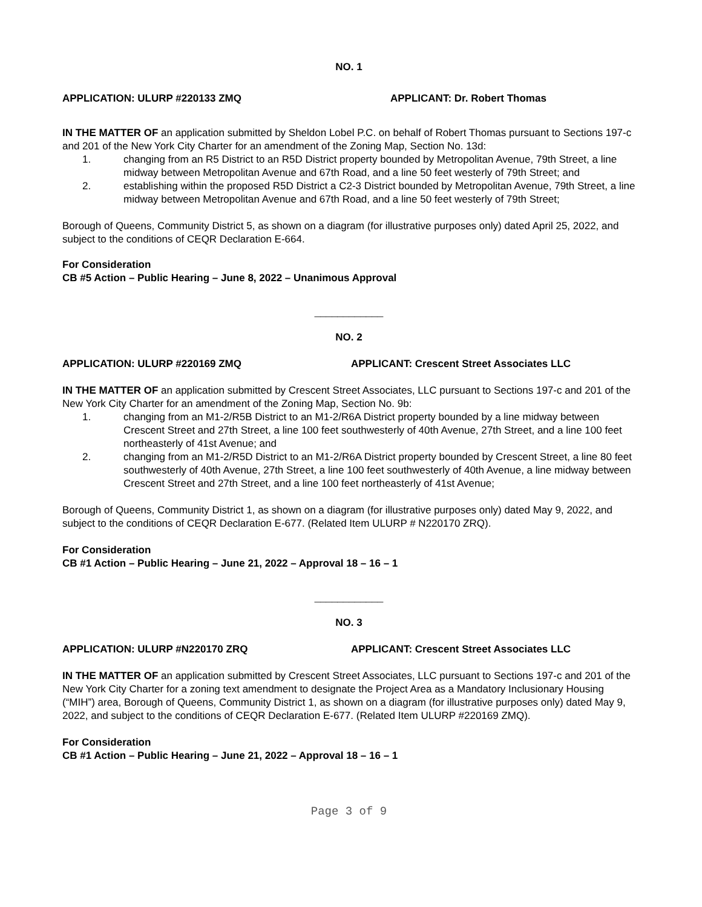NO. 1
APPLICATION: ULURP #220133 ZMQ APPLICANT: Dr. Robert Thomas
IN THE MATTER OF an application submitted by Sheldon Lobel P.C. on behalf of Robert Thomas pursuant to Sections 197-c and 201 of the New York City Charter for an amendment of the Zoning Map, Section No. 13d:
1. changing from an R5 District to an R5D District property bounded by Metropolitan Avenue, 79th Street, a line midway between Metropolitan Avenue and 67th Road, and a line 50 feet westerly of 79th Street; and
2. establishing within the proposed R5D District a C2-3 District bounded by Metropolitan Avenue, 79th Street, a line midway between Metropolitan Avenue and 67th Road, and a line 50 feet westerly of 79th Street;
Borough of Queens, Community District 5, as shown on a diagram (for illustrative purposes only) dated April 25, 2022, and subject to the conditions of CEQR Declaration E-664.
For Consideration
CB #5 Action – Public Hearing – June 8, 2022 – Unanimous Approval
____________
NO. 2
APPLICATION: ULURP #220169 ZMQ APPLICANT: Crescent Street Associates LLC
IN THE MATTER OF an application submitted by Crescent Street Associates, LLC pursuant to Sections 197-c and 201 of the New York City Charter for an amendment of the Zoning Map, Section No. 9b:
1. changing from an M1-2/R5B District to an M1-2/R6A District property bounded by a line midway between Crescent Street and 27th Street, a line 100 feet southwesterly of 40th Avenue, 27th Street, and a line 100 feet northeasterly of 41st Avenue; and
2. changing from an M1-2/R5D District to an M1-2/R6A District property bounded by Crescent Street, a line 80 feet southwesterly of 40th Avenue, 27th Street, a line 100 feet southwesterly of 40th Avenue, a line midway between Crescent Street and 27th Street, and a line 100 feet northeasterly of 41st Avenue;
Borough of Queens, Community District 1, as shown on a diagram (for illustrative purposes only) dated May 9, 2022, and subject to the conditions of CEQR Declaration E-677. (Related Item ULURP # N220170 ZRQ).
For Consideration
CB #1 Action – Public Hearing – June 21, 2022 – Approval 18 – 16 – 1
____________
NO. 3
APPLICATION: ULURP #N220170 ZRQ APPLICANT: Crescent Street Associates LLC
IN THE MATTER OF an application submitted by Crescent Street Associates, LLC pursuant to Sections 197-c and 201 of the New York City Charter for a zoning text amendment to designate the Project Area as a Mandatory Inclusionary Housing (“MIH”) area, Borough of Queens, Community District 1, as shown on a diagram (for illustrative purposes only) dated May 9, 2022, and subject to the conditions of CEQR Declaration E-677. (Related Item ULURP #220169 ZMQ).
For Consideration
CB #1 Action – Public Hearing – June 21, 2022 – Approval 18 – 16 – 1
Page 3 of 9